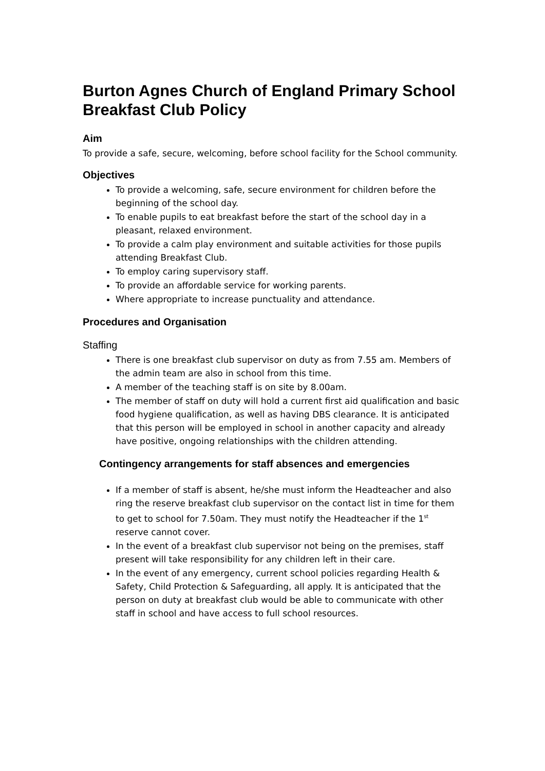Burton Agnes Church of England Primary School Breakfast Club Policy
Aim
To provide a safe, secure, welcoming, before school facility for the School community.
Objectives
To provide a welcoming, safe, secure environment for children before the beginning of the school day.
To enable pupils to eat breakfast before the start of the school day in a pleasant, relaxed environment.
To provide a calm play environment and suitable activities for those pupils attending Breakfast Club.
To employ caring supervisory staff.
To provide an affordable service for working parents.
Where appropriate to increase punctuality and attendance.
Procedures and Organisation
Staffing
There is one breakfast club supervisor on duty as from 7.55 am. Members of the admin team are also in school from this time.
A member of the teaching staff is on site by 8.00am.
The member of staff on duty will hold a current first aid qualification and basic food hygiene qualification, as well as having DBS clearance. It is anticipated that this person will be employed in school in another capacity and already have positive, ongoing relationships with the children attending.
Contingency arrangements for staff absences and emergencies
If a member of staff is absent, he/she must inform the Headteacher and also ring the reserve breakfast club supervisor on the contact list in time for them to get to school for 7.50am. They must notify the Headteacher if the 1<sup>st</sup> reserve cannot cover.
In the event of a breakfast club supervisor not being on the premises, staff present will take responsibility for any children left in their care.
In the event of any emergency, current school policies regarding Health & Safety, Child Protection & Safeguarding, all apply. It is anticipated that the person on duty at breakfast club would be able to communicate with other staff in school and have access to full school resources.